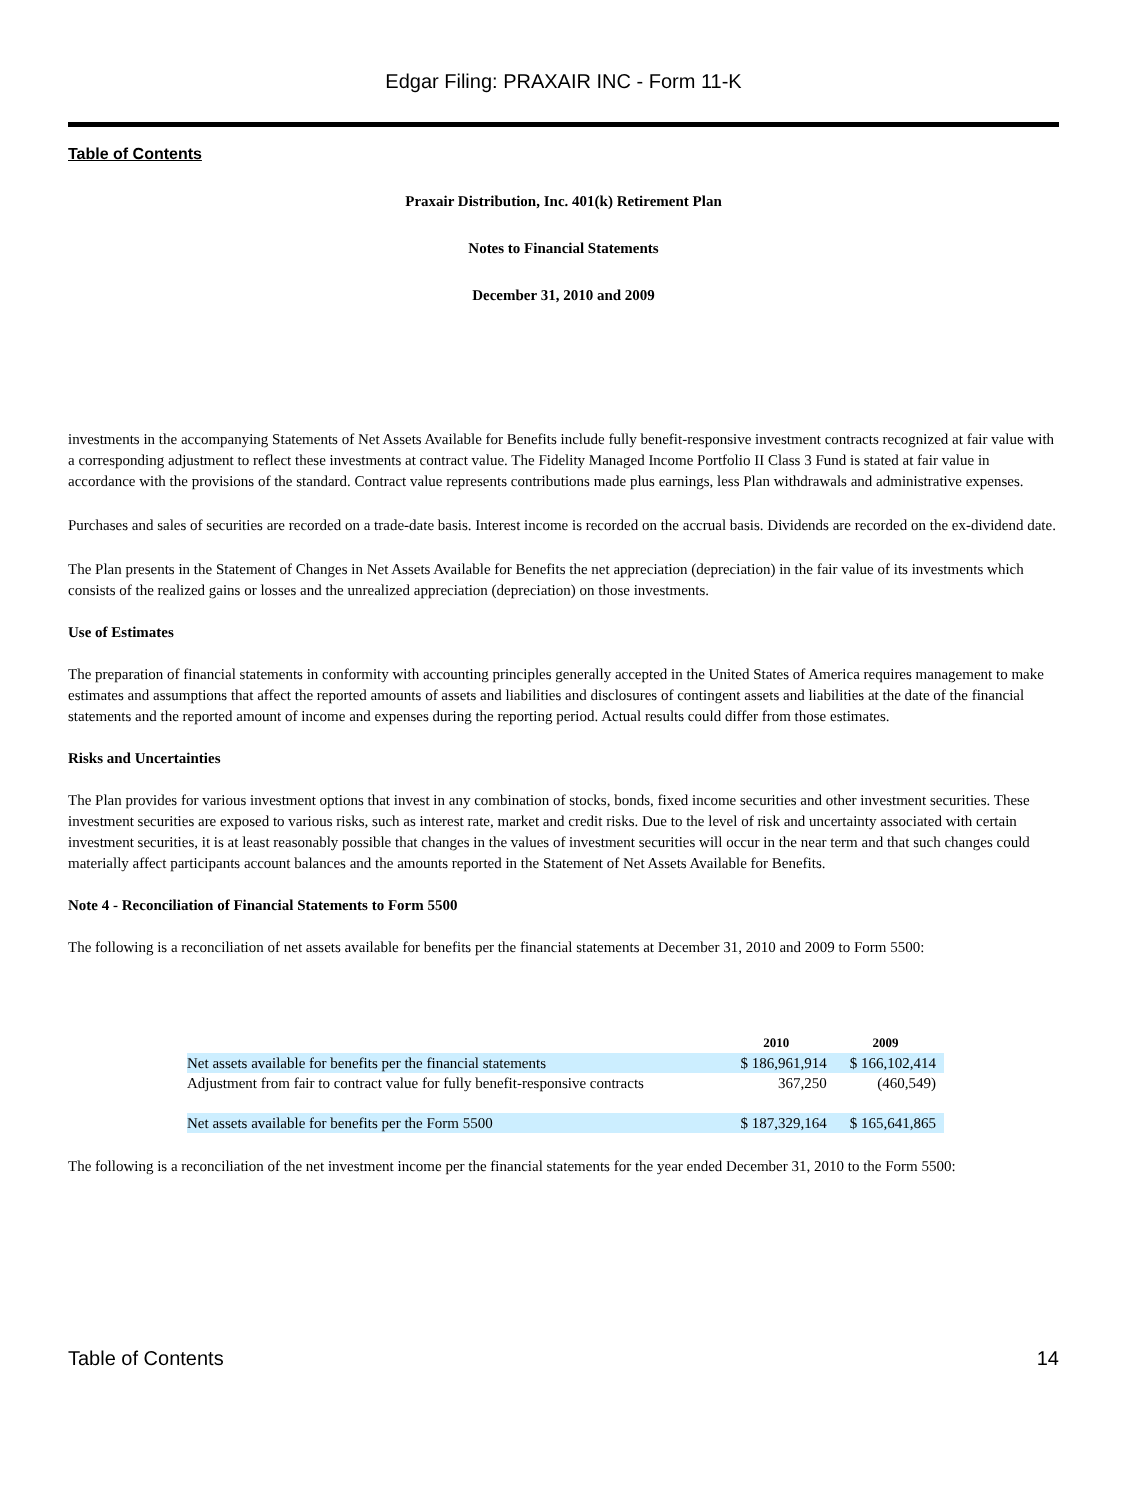Edgar Filing: PRAXAIR INC - Form 11-K
Table of Contents
Praxair Distribution, Inc. 401(k) Retirement Plan
Notes to Financial Statements
December 31, 2010 and 2009
investments in the accompanying Statements of Net Assets Available for Benefits include fully benefit-responsive investment contracts recognized at fair value with a corresponding adjustment to reflect these investments at contract value. The Fidelity Managed Income Portfolio II Class 3 Fund is stated at fair value in accordance with the provisions of the standard. Contract value represents contributions made plus earnings, less Plan withdrawals and administrative expenses.
Purchases and sales of securities are recorded on a trade-date basis. Interest income is recorded on the accrual basis. Dividends are recorded on the ex-dividend date.
The Plan presents in the Statement of Changes in Net Assets Available for Benefits the net appreciation (depreciation) in the fair value of its investments which consists of the realized gains or losses and the unrealized appreciation (depreciation) on those investments.
Use of Estimates
The preparation of financial statements in conformity with accounting principles generally accepted in the United States of America requires management to make estimates and assumptions that affect the reported amounts of assets and liabilities and disclosures of contingent assets and liabilities at the date of the financial statements and the reported amount of income and expenses during the reporting period. Actual results could differ from those estimates.
Risks and Uncertainties
The Plan provides for various investment options that invest in any combination of stocks, bonds, fixed income securities and other investment securities. These investment securities are exposed to various risks, such as interest rate, market and credit risks. Due to the level of risk and uncertainty associated with certain investment securities, it is at least reasonably possible that changes in the values of investment securities will occur in the near term and that such changes could materially affect participants account balances and the amounts reported in the Statement of Net Assets Available for Benefits.
Note 4 - Reconciliation of Financial Statements to Form 5500
The following is a reconciliation of net assets available for benefits per the financial statements at December 31, 2010 and 2009 to Form 5500:
| | 2010 | 2009 |
| --- | --- | --- |
| Net assets available for benefits per the financial statements | $ 186,961,914 | $ 166,102,414 |
| Adjustment from fair to contract value for fully benefit-responsive contracts | 367,250 | (460,549) |
| Net assets available for benefits per the Form 5500 | $ 187,329,164 | $ 165,641,865 |
The following is a reconciliation of the net investment income per the financial statements for the year ended December 31, 2010 to the Form 5500:
Table of Contents 14